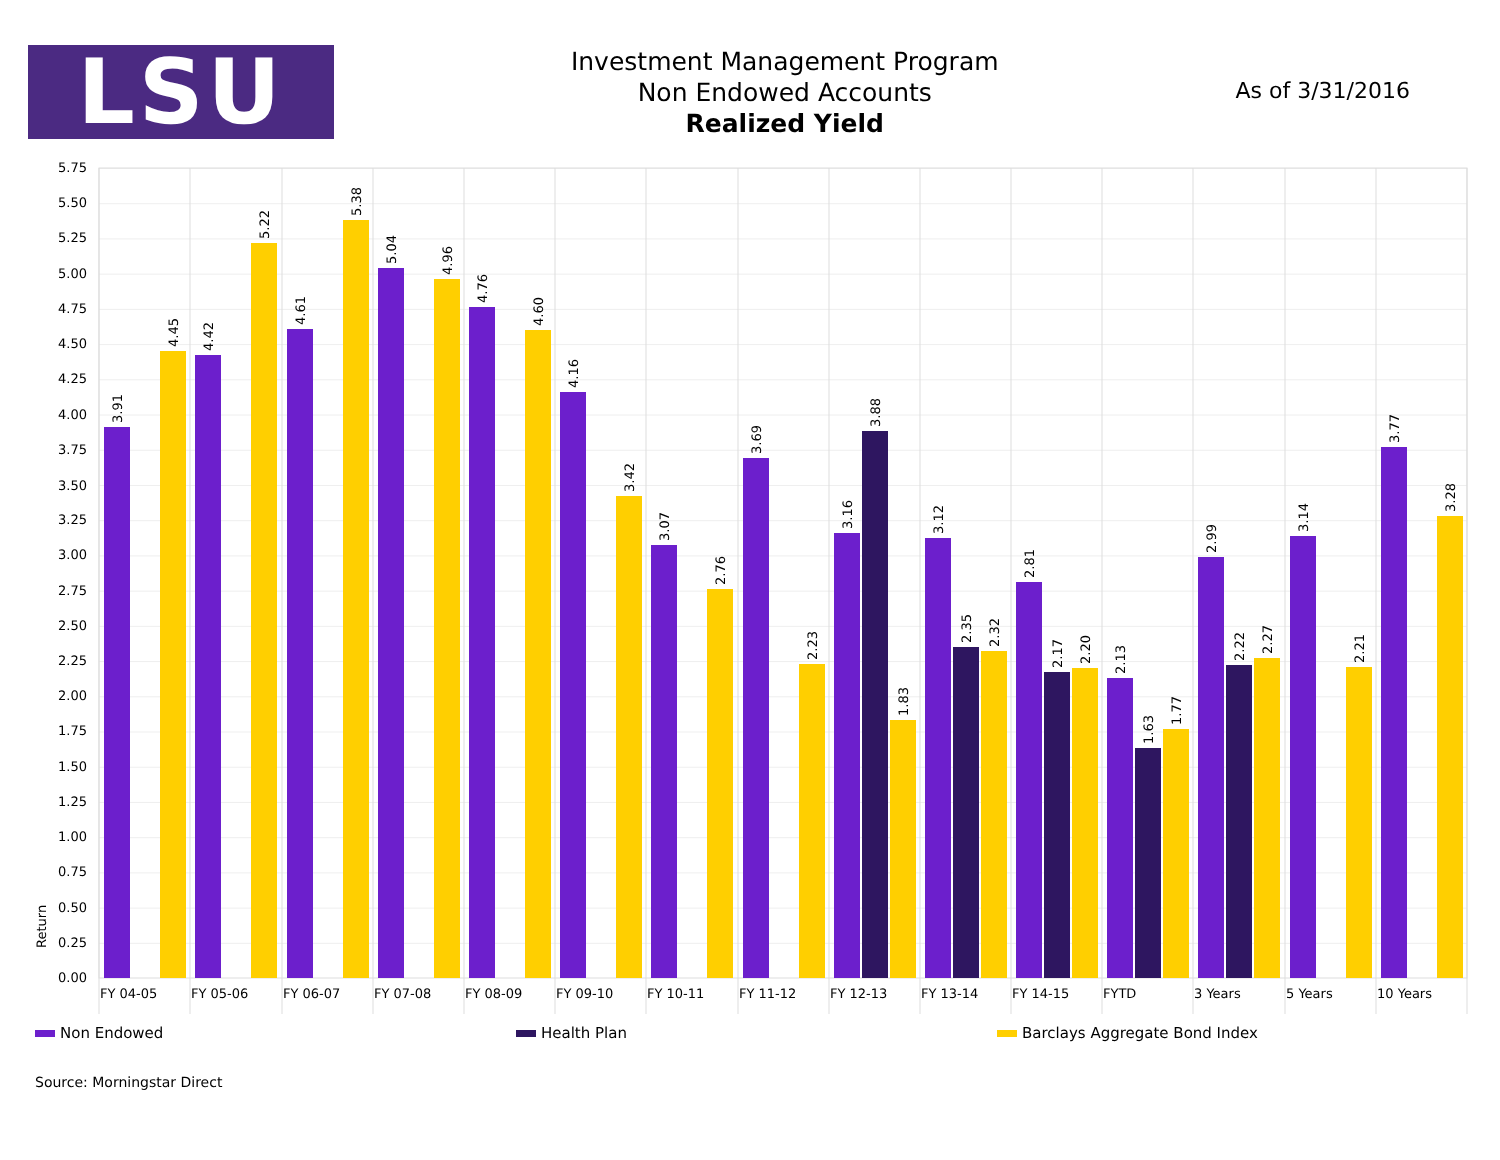LSU
Investment Management Program
Non Endowed Accounts
Realized Yield
As of 3/31/2016
0.00
0.25
0.50
0.75
1.00
1.25
1.50
1.75
2.00
2.25
2.50
2.75
3.00
3.25
3.50
3.75
4.00
4.25
4.50
4.75
5.00
5.25
5.50
5.75
Return
3.91
4.45
4.42
5.22
4.61
5.38
5.04
4.96
4.76
4.60
4.16
3.42
3.07
2.76
3.69
2.23
3.16
3.88
1.83
3.12
2.35
2.32
2.81
2.17
2.20
2.13
1.63
1.77
2.99
2.22
2.27
3.14
2.21
3.77
3.28
FY 04-05
FY 05-06
FY 06-07
FY 07-08
FY 08-09
FY 09-10
FY 10-11
FY 11-12
FY 12-13
FY 13-14
FY 14-15
FYTD
3 Years
5 Years
10 Years
Non Endowed Health Plan Barclays Aggregate Bond Index
Source: Morningstar Direct